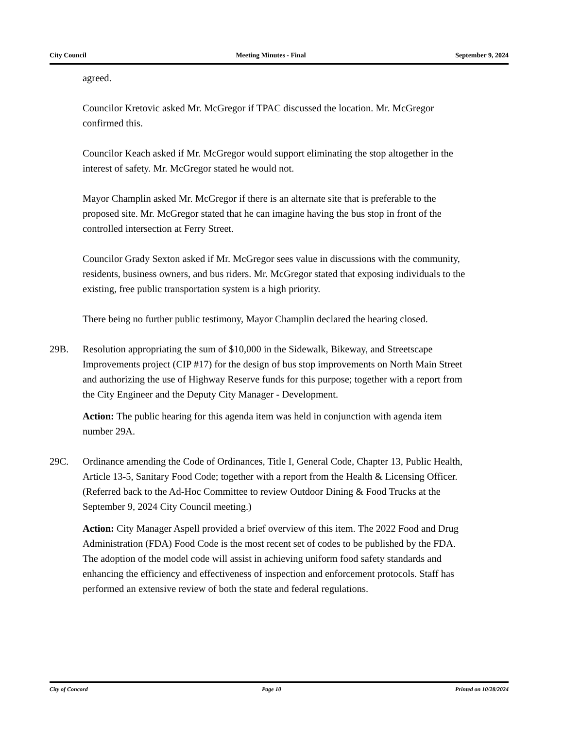City Council Meeting Minutes - Final September 9, 2024
agreed.
Councilor Kretovic asked Mr. McGregor if TPAC discussed the location. Mr. McGregor confirmed this.
Councilor Keach asked if Mr. McGregor would support eliminating the stop altogether in the interest of safety. Mr. McGregor stated he would not.
Mayor Champlin asked Mr. McGregor if there is an alternate site that is preferable to the proposed site. Mr. McGregor stated that he can imagine having the bus stop in front of the controlled intersection at Ferry Street.
Councilor Grady Sexton asked if Mr. McGregor sees value in discussions with the community, residents, business owners, and bus riders. Mr. McGregor stated that exposing individuals to the existing, free public transportation system is a high priority.
There being no further public testimony, Mayor Champlin declared the hearing closed.
29B. Resolution appropriating the sum of $10,000 in the Sidewalk, Bikeway, and Streetscape Improvements project (CIP #17) for the design of bus stop improvements on North Main Street and authorizing the use of Highway Reserve funds for this purpose; together with a report from the City Engineer and the Deputy City Manager - Development.
Action: The public hearing for this agenda item was held in conjunction with agenda item number 29A.
29C. Ordinance amending the Code of Ordinances, Title I, General Code, Chapter 13, Public Health, Article 13-5, Sanitary Food Code; together with a report from the Health & Licensing Officer. (Referred back to the Ad-Hoc Committee to review Outdoor Dining & Food Trucks at the September 9, 2024 City Council meeting.)
Action: City Manager Aspell provided a brief overview of this item. The 2022 Food and Drug Administration (FDA) Food Code is the most recent set of codes to be published by the FDA. The adoption of the model code will assist in achieving uniform food safety standards and enhancing the efficiency and effectiveness of inspection and enforcement protocols. Staff has performed an extensive review of both the state and federal regulations.
City of Concord Page 10 Printed on 10/28/2024